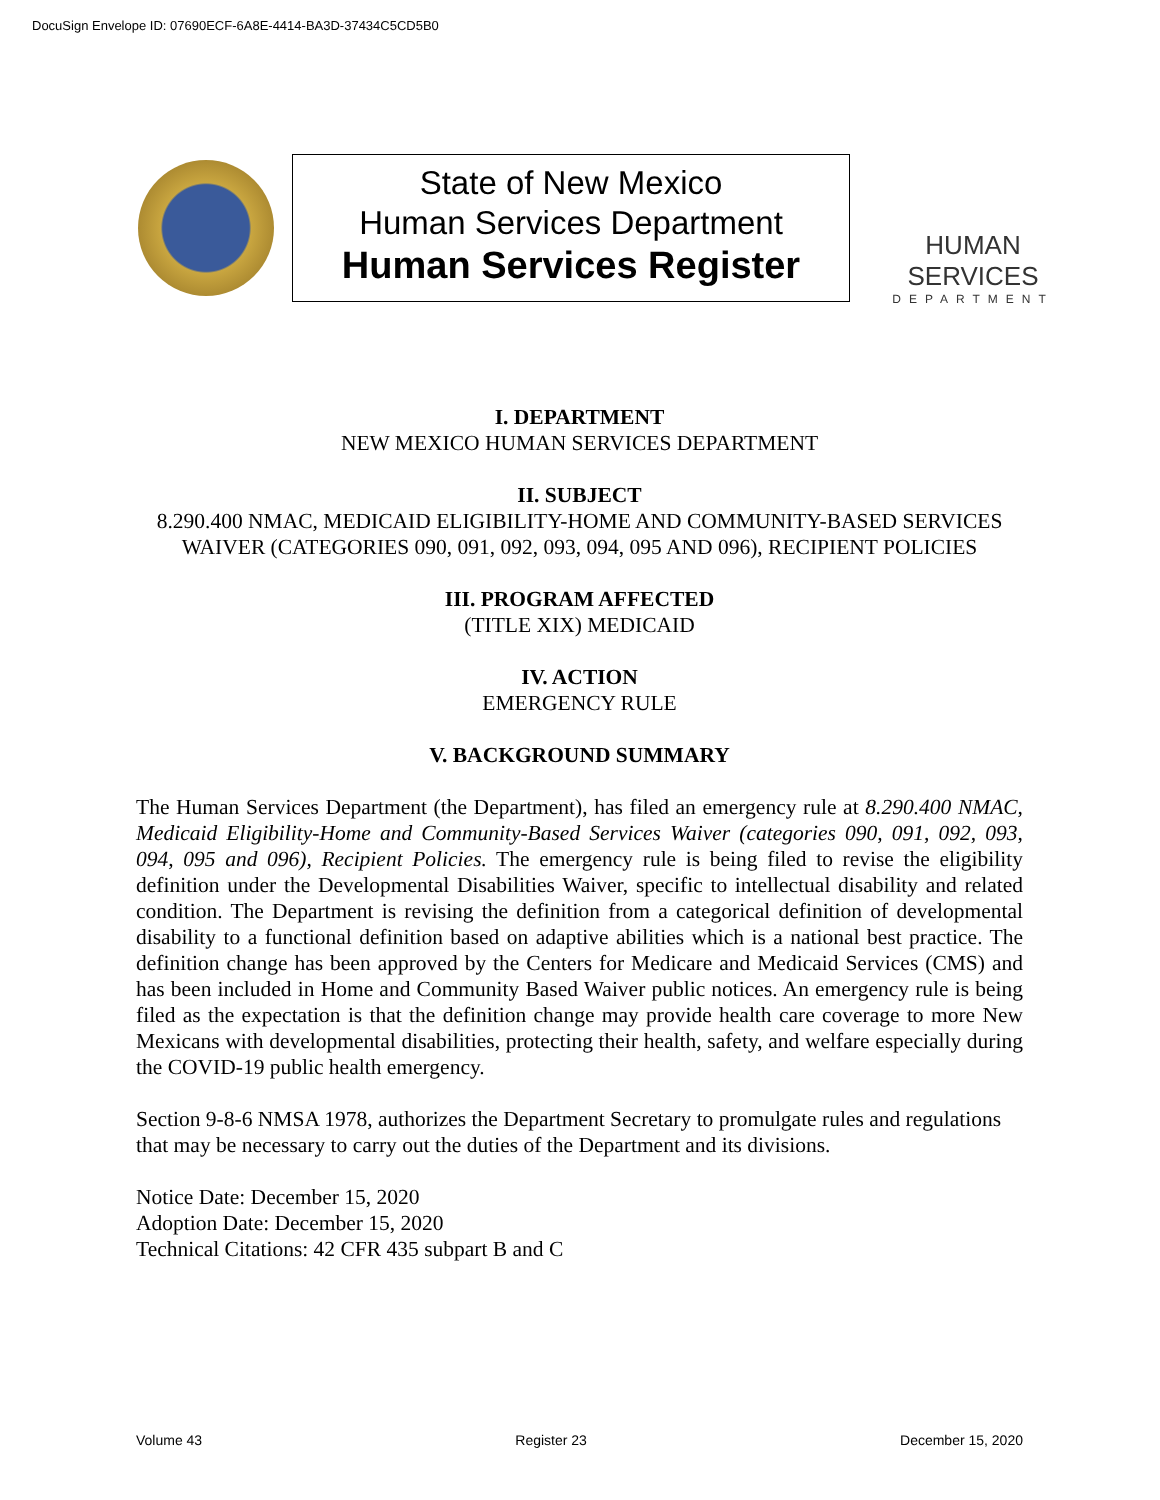DocuSign Envelope ID: 07690ECF-6A8E-4414-BA3D-37434C5CD5B0
State of New Mexico
Human Services Department
Human Services Register
HUMAN SERVICES
DEPARTMENT
I. DEPARTMENT
NEW MEXICO HUMAN SERVICES DEPARTMENT
II. SUBJECT
8.290.400 NMAC, MEDICAID ELIGIBILITY-HOME AND COMMUNITY-BASED SERVICES WAIVER (CATEGORIES 090, 091, 092, 093, 094, 095 AND 096), RECIPIENT POLICIES
III. PROGRAM AFFECTED
(TITLE XIX) MEDICAID
IV. ACTION
EMERGENCY RULE
V. BACKGROUND SUMMARY
The Human Services Department (the Department), has filed an emergency rule at 8.290.400 NMAC, Medicaid Eligibility-Home and Community-Based Services Waiver (categories 090, 091, 092, 093, 094, 095 and 096), Recipient Policies. The emergency rule is being filed to revise the eligibility definition under the Developmental Disabilities Waiver, specific to intellectual disability and related condition. The Department is revising the definition from a categorical definition of developmental disability to a functional definition based on adaptive abilities which is a national best practice. The definition change has been approved by the Centers for Medicare and Medicaid Services (CMS) and has been included in Home and Community Based Waiver public notices. An emergency rule is being filed as the expectation is that the definition change may provide health care coverage to more New Mexicans with developmental disabilities, protecting their health, safety, and welfare especially during the COVID-19 public health emergency.
Section 9-8-6 NMSA 1978, authorizes the Department Secretary to promulgate rules and regulations that may be necessary to carry out the duties of the Department and its divisions.
Notice Date: December 15, 2020
Adoption Date: December 15, 2020
Technical Citations: 42 CFR 435 subpart B and C
Volume 43 Register 23 December 15, 2020